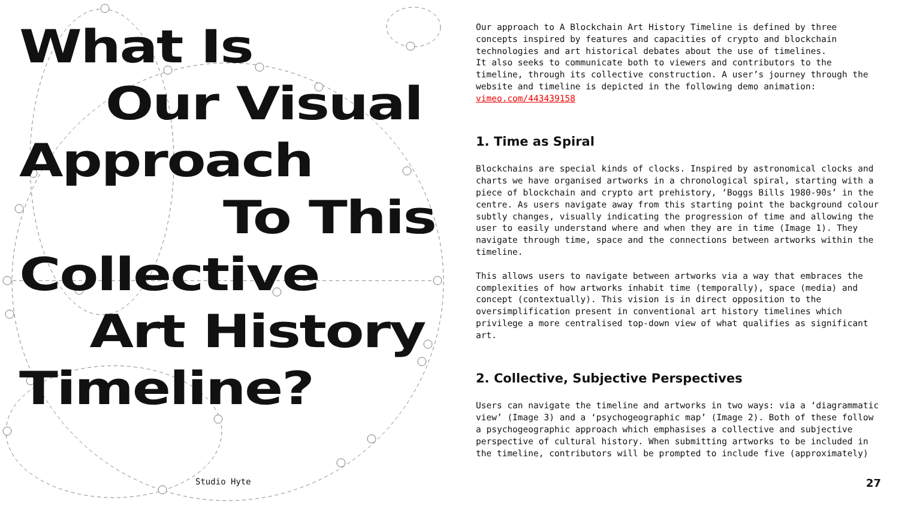What Is
Our Visual
Approach
To This
Collective
Art History
Timeline?
Studio Hyte
Our approach to A Blockchain Art History Timeline is defined by three concepts inspired by features and capacities of crypto and blockchain technologies and art historical debates about the use of timelines.
It also seeks to communicate both to viewers and contributors to the timeline, through its collective construction. A user’s journey through the website and timeline is depicted in the following demo animation:
vimeo.com/443439158
1. Time as Spiral
Blockchains are special kinds of clocks. Inspired by astronomical clocks and charts we have organised artworks in a chronological spiral, starting with a piece of blockchain and crypto art prehistory, ‘Boggs Bills 1980-90s’ in the centre. As users navigate away from this starting point the background colour subtly changes, visually indicating the progression of time and allowing the user to easily understand where and when they are in time (Image 1). They navigate through time, space and the connections between artworks within the timeline.
This allows users to navigate between artworks via a way that embraces the complexities of how artworks inhabit time (temporally), space (media) and concept (contextually). This vision is in direct opposition to the oversimplification present in conventional art history timelines which privilege a more centralised top-down view of what qualifies as significant art.
2. Collective, Subjective Perspectives
Users can navigate the timeline and artworks in two ways: via a ‘diagrammatic view’ (Image 3) and a ‘psychogeographic map’ (Image 2). Both of these follow a psychogeographic approach which emphasises a collective and subjective perspective of cultural history. When submitting artworks to be included in the timeline, contributors will be prompted to include five (approximately)
27